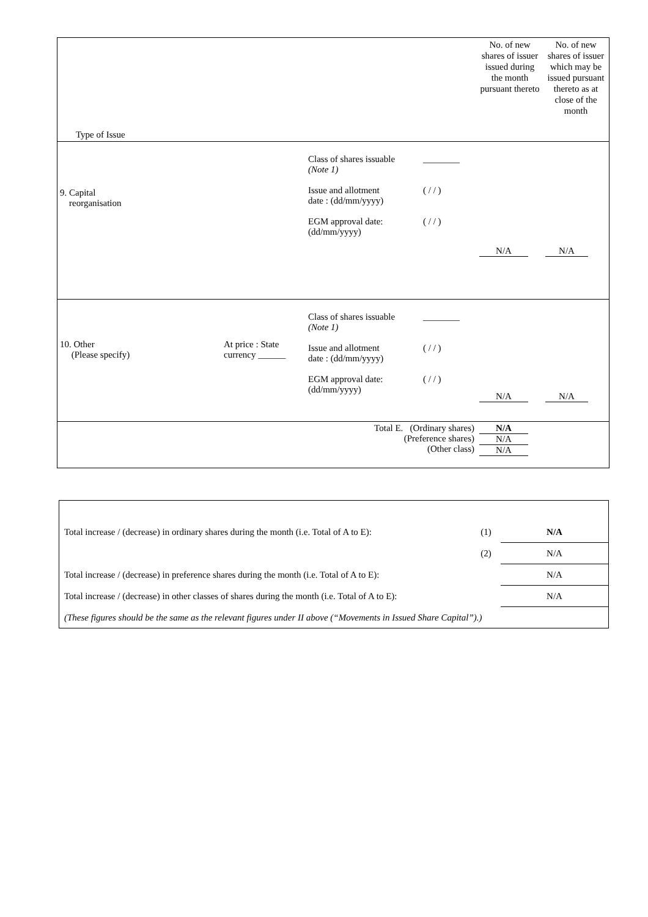| Type of Issue | | | | No. of new shares of issuer issued during the month pursuant thereto | No. of new shares of issuer which may be issued pursuant thereto as at close of the month |
| 9. Capital reorganisation | | Class of shares issuable (Note 1) Issue and allotment date : (dd/mm/yyyy) EGM approval date: (dd/mm/yyyy) | ________ ( / / ) ( / / ) | N/A | N/A |
| 10. Other (Please specify) | At price : State currency ______ | Class of shares issuable (Note 1) Issue and allotment date : (dd/mm/yyyy) EGM approval date: (dd/mm/yyyy) | ________ ( / / ) ( / / ) | N/A | N/A |
| Total E. (Ordinary shares) (Preference shares) (Other class) | | | | N/A N/A N/A | |
| Total increase / (decrease) in ordinary shares during the month (i.e. Total of A to E): | (1) | N/A |
| | (2) | N/A |
| Total increase / (decrease) in preference shares during the month (i.e. Total of A to E): | | N/A |
| Total increase / (decrease) in other classes of shares during the month (i.e. Total of A to E): | | N/A |
| (These figures should be the same as the relevant figures under II above (“Movements in Issued Share Capital”).) | | |